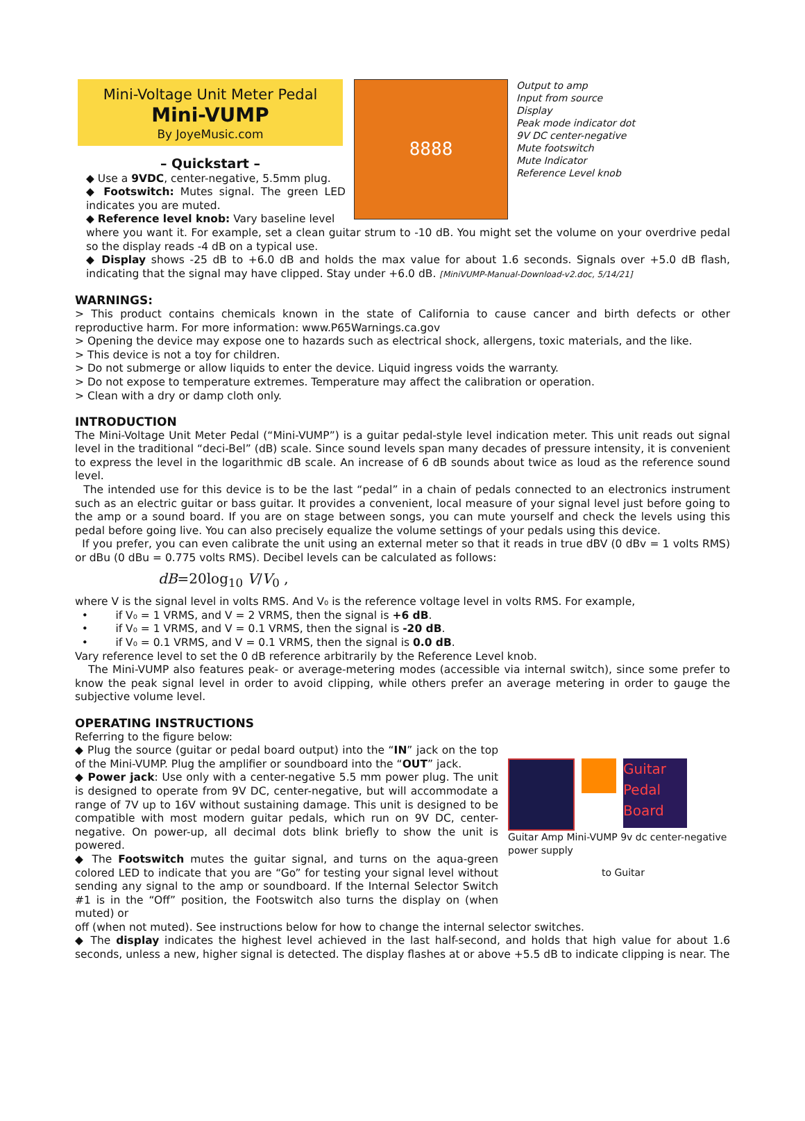Mini-Voltage Unit Meter Pedal
Mini-VUMP
By JoyeMusic.com
– Quickstart –
◆ Use a 9VDC, center-negative, 5.5mm plug.
◆ Footswitch: Mutes signal. The green LED indicates you are muted.
◆ Reference level knob: Vary baseline level
8888
Output to amp
Input from source
Display
Peak mode indicator dot
9V DC center-negative
Mute footswitch
Mute Indicator
Reference Level knob
where you want it. For example, set a clean guitar strum to -10 dB. You might set the volume on your overdrive pedal so the display reads -4 dB on a typical use.
◆ Display shows -25 dB to +6.0 dB and holds the max value for about 1.6 seconds. Signals over +5.0 dB flash, indicating that the signal may have clipped. Stay under +6.0 dB. [MiniVUMP-Manual-Download-v2.doc, 5/14/21]
WARNINGS:
> This product contains chemicals known in the state of California to cause cancer and birth defects or other reproductive harm. For more information: www.P65Warnings.ca.gov
> Opening the device may expose one to hazards such as electrical shock, allergens, toxic materials, and the like.
> This device is not a toy for children.
> Do not submerge or allow liquids to enter the device. Liquid ingress voids the warranty.
> Do not expose to temperature extremes. Temperature may affect the calibration or operation.
> Clean with a dry or damp cloth only.
INTRODUCTION
The Mini-Voltage Unit Meter Pedal (“Mini-VUMP”) is a guitar pedal-style level indication meter. This unit reads out signal level in the traditional “deci-Bel” (dB) scale. Since sound levels span many decades of pressure intensity, it is convenient to express the level in the logarithmic dB scale. An increase of 6 dB sounds about twice as loud as the reference sound level.
The intended use for this device is to be the last “pedal” in a chain of pedals connected to an electronics instrument such as an electric guitar or bass guitar. It provides a convenient, local measure of your signal level just before going to the amp or a sound board. If you are on stage between songs, you can mute yourself and check the levels using this pedal before going live. You can also precisely equalize the volume settings of your pedals using this device.
If you prefer, you can even calibrate the unit using an external meter so that it reads in true dBV (0 dBv = 1 volts RMS) or dBu (0 dBu = 0.775 volts RMS). Decibel levels can be calculated as follows:
dB=20log<sub>10</sub> V/V<sub>0</sub> ,
where V is the signal level in volts RMS. And V₀ is the reference voltage level in volts RMS. For example,
• if V₀ = 1 VRMS, and V = 2 VRMS, then the signal is +6 dB.
• if V₀ = 1 VRMS, and V = 0.1 VRMS, then the signal is -20 dB.
• if V₀ = 0.1 VRMS, and V = 0.1 VRMS, then the signal is 0.0 dB.
Vary reference level to set the 0 dB reference arbitrarily by the Reference Level knob.
The Mini-VUMP also features peak- or average-metering modes (accessible via internal switch), since some prefer to know the peak signal level in order to avoid clipping, while others prefer an average metering in order to gauge the subjective volume level.
OPERATING INSTRUCTIONS
Referring to the figure below:
◆ Plug the source (guitar or pedal board output) into the “IN” jack on the top of the Mini-VUMP. Plug the amplifier or soundboard into the “OUT” jack.
◆ Power jack: Use only with a center-negative 5.5 mm power plug. The unit is designed to operate from 9V DC, center-negative, but will accommodate a range of 7V up to 16V without sustaining damage. This unit is designed to be compatible with most modern guitar pedals, which run on 9V DC, center-negative. On power-up, all decimal dots blink briefly to show the unit is powered.
◆ The Footswitch mutes the guitar signal, and turns on the aqua-green colored LED to indicate that you are “Go” for testing your signal level without sending any signal to the amp or soundboard. If the Internal Selector Switch #1 is in the “Off” position, the Footswitch also turns the display on (when muted) or
Guitar Pedal Board
Guitar Amp Mini-VUMP 9v dc center-negative power supply
to Guitar
off (when not muted). See instructions below for how to change the internal selector switches.
◆ The display indicates the highest level achieved in the last half-second, and holds that high value for about 1.6 seconds, unless a new, higher signal is detected. The display flashes at or above +5.5 dB to indicate clipping is near. The